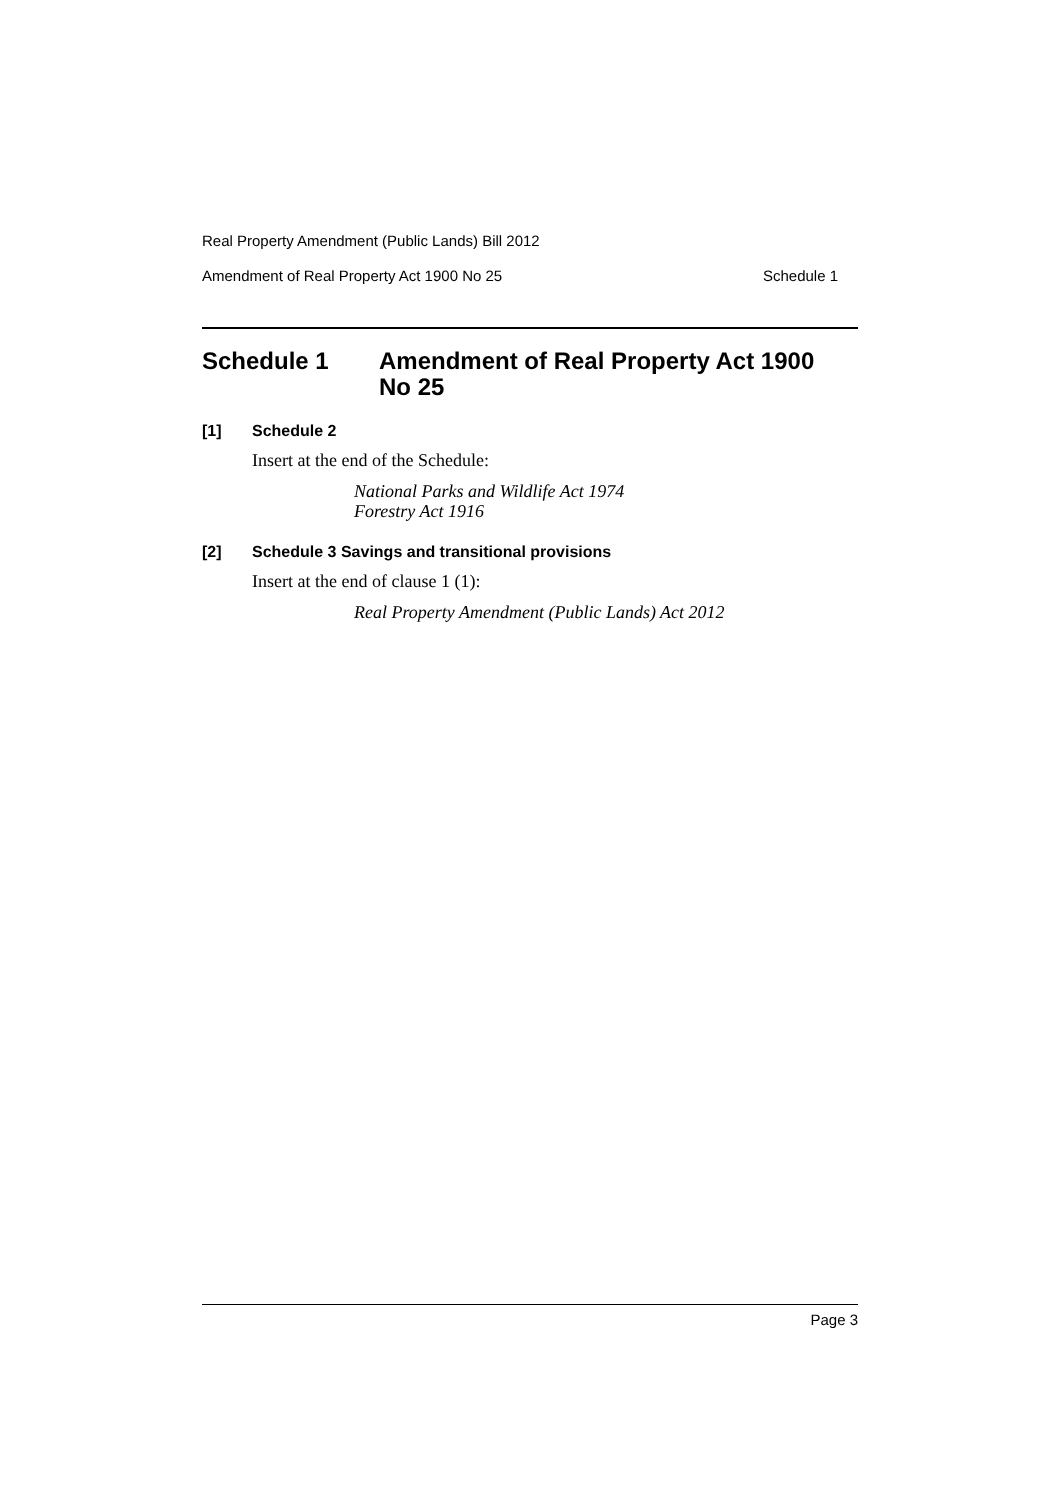Real Property Amendment (Public Lands) Bill 2012
Amendment of Real Property Act 1900 No 25 Schedule 1
Schedule 1 Amendment of Real Property Act 1900
No 25
[1] Schedule 2
Insert at the end of the Schedule:
National Parks and Wildlife Act 1974
Forestry Act 1916
[2] Schedule 3 Savings and transitional provisions
Insert at the end of clause 1 (1):
Real Property Amendment (Public Lands) Act 2012
Page 3